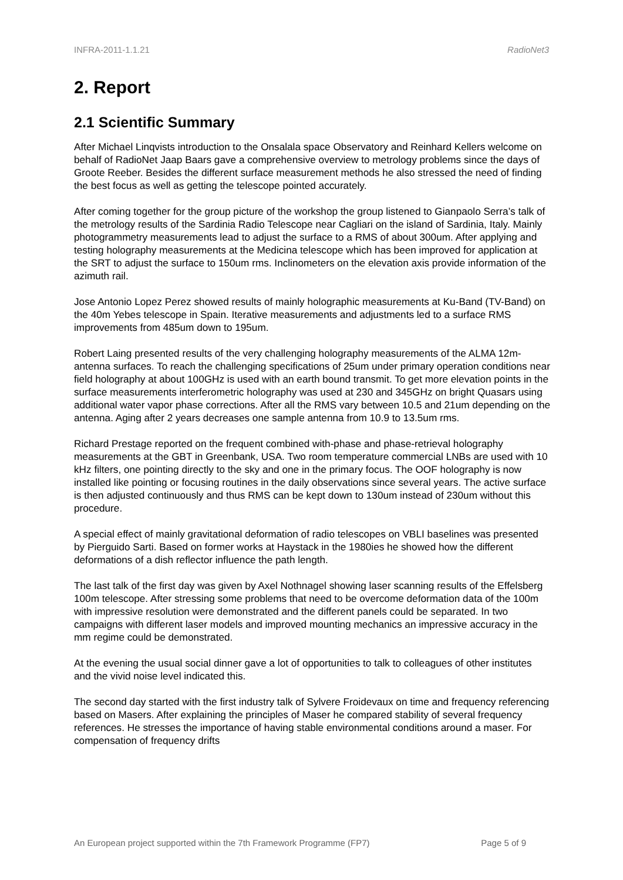INFRA-2011-1.1.21 RadioNet3
2. Report
2.1 Scientific Summary
After Michael Linqvists introduction to the Onsalala space Observatory and Reinhard Kellers welcome on behalf of RadioNet Jaap Baars gave a comprehensive overview to metrology problems since the days of Groote Reeber. Besides the different surface measurement methods he also stressed the need of finding the best focus as well as getting the telescope pointed accurately.
After coming together for the group picture of the workshop the group listened to Gianpaolo Serra’s talk of the metrology results of the Sardinia Radio Telescope near Cagliari on the island of Sardinia, Italy. Mainly photogrammetry measurements lead to adjust the surface to a RMS of about 300um. After applying and testing holography measurements at the Medicina telescope which has been improved for application at the SRT to adjust the surface to 150um rms. Inclinometers on the elevation axis provide information of the azimuth rail.
Jose Antonio Lopez Perez showed results of mainly holographic measurements at Ku-Band (TV-Band) on the 40m Yebes telescope in Spain. Iterative measurements and adjustments led to a surface RMS improvements from 485um down to 195um.
Robert Laing presented results of the very challenging holography measurements of the ALMA 12m-antenna surfaces. To reach the challenging specifications of 25um under primary operation conditions near field holography at about 100GHz is used with an earth bound transmit. To get more elevation points in the surface measurements interferometric holography was used at 230 and 345GHz on bright Quasars using additional water vapor phase corrections. After all the RMS vary between 10.5 and 21um depending on the antenna. Aging after 2 years decreases one sample antenna from 10.9 to 13.5um rms.
Richard Prestage reported on the frequent combined with-phase and phase-retrieval holography measurements at the GBT in Greenbank, USA. Two room temperature commercial LNBs are used with 10 kHz filters, one pointing directly to the sky and one in the primary focus. The OOF holography is now installed like pointing or focusing routines in the daily observations since several years. The active surface is then adjusted continuously and thus RMS can be kept down to 130um instead of 230um without this procedure.
A special effect of mainly gravitational deformation of radio telescopes on VBLI baselines was presented by Pierguido Sarti. Based on former works at Haystack in the 1980ies he showed how the different deformations of a dish reflector influence the path length.
The last talk of the first day was given by Axel Nothnagel showing laser scanning results of the Effelsberg 100m telescope. After stressing some problems that need to be overcome deformation data of the 100m with impressive resolution were demonstrated and the different panels could be separated. In two campaigns with different laser models and improved mounting mechanics an impressive accuracy in the mm regime could be demonstrated.
At the evening the usual social dinner gave a lot of opportunities to talk to colleagues of other institutes and the vivid noise level indicated this.
The second day started with the first industry talk of Sylvere Froidevaux on time and frequency referencing based on Masers. After explaining the principles of Maser he compared stability of several frequency references. He stresses the importance of having stable environmental conditions around a maser. For compensation of frequency drifts
An European project supported within the 7th Framework Programme (FP7) Page 5 of 9